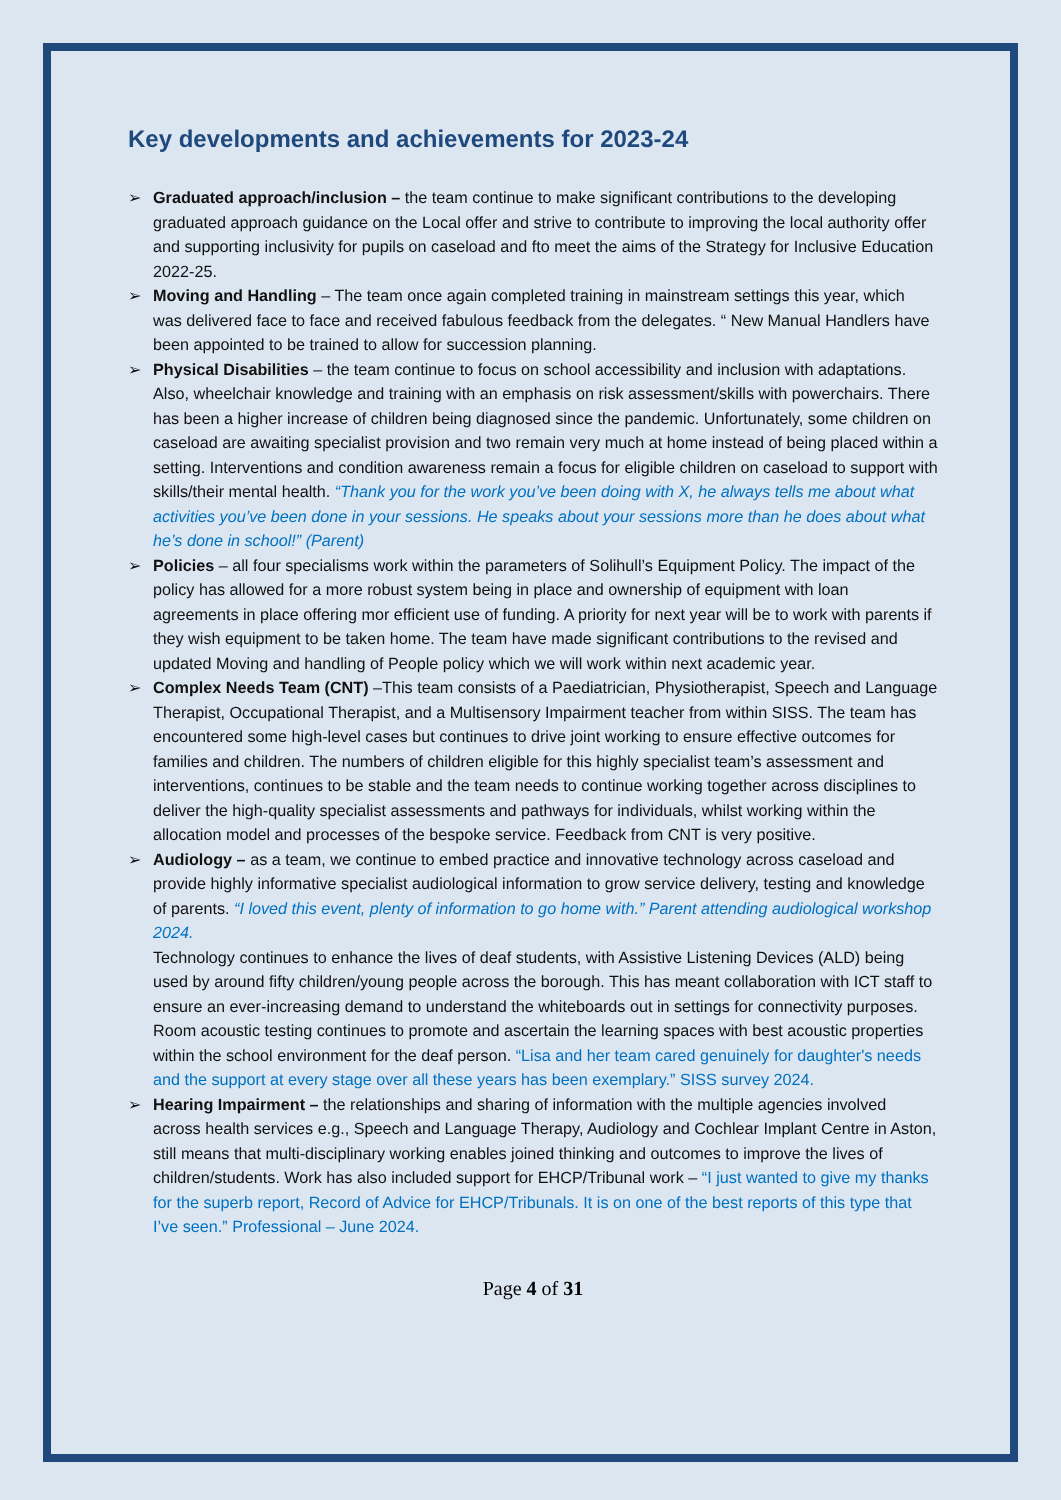Key developments and achievements for 2023-24
➢ Graduated approach/inclusion – the team continue to make significant contributions to the developing graduated approach guidance on the Local offer and strive to contribute to improving the local authority offer and supporting inclusivity for pupils on caseload and fto meet the aims of the Strategy for Inclusive Education 2022-25.
➢ Moving and Handling – The team once again completed training in mainstream settings this year, which was delivered face to face and received fabulous feedback from the delegates. “ New Manual Handlers have been appointed to be trained to allow for succession planning.
➢ Physical Disabilities – the team continue to focus on school accessibility and inclusion with adaptations. Also, wheelchair knowledge and training with an emphasis on risk assessment/skills with powerchairs. There has been a higher increase of children being diagnosed since the pandemic. Unfortunately, some children on caseload are awaiting specialist provision and two remain very much at home instead of being placed within a setting. Interventions and condition awareness remain a focus for eligible children on caseload to support with skills/their mental health. “Thank you for the work you’ve been doing with X, he always tells me about what activities you’ve been done in your sessions. He speaks about your sessions more than he does about what he’s done in school!” (Parent)
➢ Policies – all four specialisms work within the parameters of Solihull’s Equipment Policy. The impact of the policy has allowed for a more robust system being in place and ownership of equipment with loan agreements in place offering mor efficient use of funding. A priority for next year will be to work with parents if they wish equipment to be taken home. The team have made significant contributions to the revised and updated Moving and handling of People policy which we will work within next academic year.
➢ Complex Needs Team (CNT) –This team consists of a Paediatrician, Physiotherapist, Speech and Language Therapist, Occupational Therapist, and a Multisensory Impairment teacher from within SISS. The team has encountered some high-level cases but continues to drive joint working to ensure effective outcomes for families and children. The numbers of children eligible for this highly specialist team’s assessment and interventions, continues to be stable and the team needs to continue working together across disciplines to deliver the high-quality specialist assessments and pathways for individuals, whilst working within the allocation model and processes of the bespoke service. Feedback from CNT is very positive.
➢ Audiology – as a team, we continue to embed practice and innovative technology across caseload and provide highly informative specialist audiological information to grow service delivery, testing and knowledge of parents. “I loved this event, plenty of information to go home with.” Parent attending audiological workshop 2024.
Technology continues to enhance the lives of deaf students, with Assistive Listening Devices (ALD) being used by around fifty children/young people across the borough. This has meant collaboration with ICT staff to ensure an ever-increasing demand to understand the whiteboards out in settings for connectivity purposes. Room acoustic testing continues to promote and ascertain the learning spaces with best acoustic properties within the school environment for the deaf person. “Lisa and her team cared genuinely for daughter's needs and the support at every stage over all these years has been exemplary.” SISS survey 2024.
➢ Hearing Impairment – the relationships and sharing of information with the multiple agencies involved across health services e.g., Speech and Language Therapy, Audiology and Cochlear Implant Centre in Aston, still means that multi-disciplinary working enables joined thinking and outcomes to improve the lives of children/students. Work has also included support for EHCP/Tribunal work – “I just wanted to give my thanks for the superb report, Record of Advice for EHCP/Tribunals. It is on one of the best reports of this type that I’ve seen.” Professional – June 2024.
Page 4 of 31